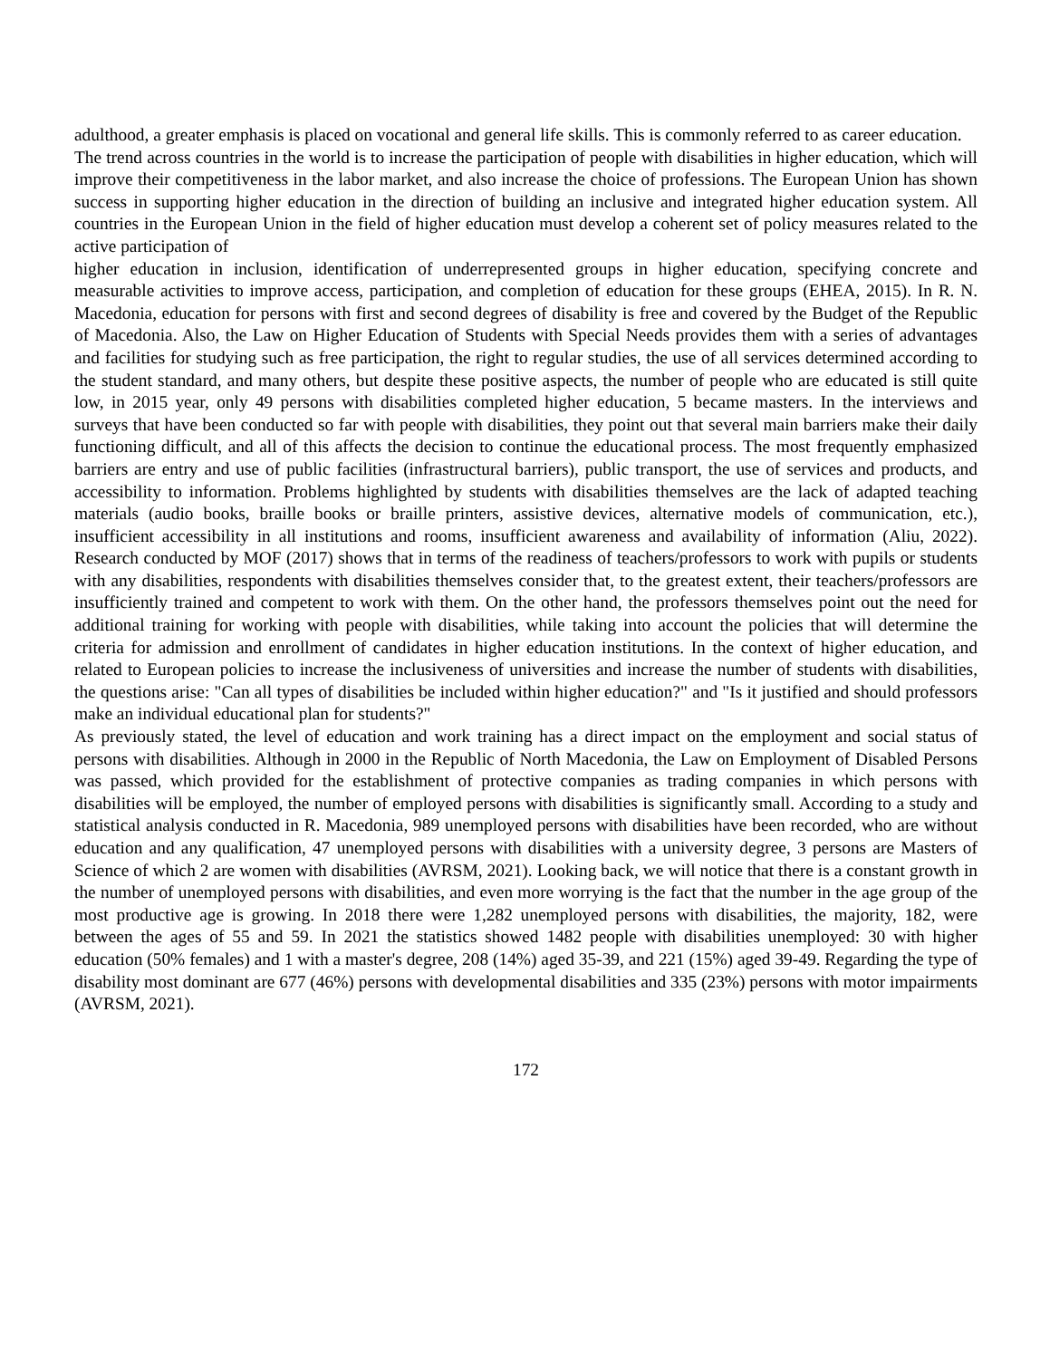adulthood, a greater emphasis is placed on vocational and general life skills. This is commonly referred to as career education.
The trend across countries in the world is to increase the participation of people with disabilities in higher education, which will improve their competitiveness in the labor market, and also increase the choice of professions. The European Union has shown success in supporting higher education in the direction of building an inclusive and integrated higher education system. All countries in the European Union in the field of higher education must develop a coherent set of policy measures related to the active participation of
higher education in inclusion, identification of underrepresented groups in higher education, specifying concrete and measurable activities to improve access, participation, and completion of education for these groups (EHEA, 2015). In R. N. Macedonia, education for persons with first and second degrees of disability is free and covered by the Budget of the Republic of Macedonia. Also, the Law on Higher Education of Students with Special Needs provides them with a series of advantages and facilities for studying such as free participation, the right to regular studies, the use of all services determined according to the student standard, and many others, but despite these positive aspects, the number of people who are educated is still quite low, in 2015 year, only 49 persons with disabilities completed higher education, 5 became masters. In the interviews and surveys that have been conducted so far with people with disabilities, they point out that several main barriers make their daily functioning difficult, and all of this affects the decision to continue the educational process. The most frequently emphasized barriers are entry and use of public facilities (infrastructural barriers), public transport, the use of services and products, and accessibility to information. Problems highlighted by students with disabilities themselves are the lack of adapted teaching materials (audio books, braille books or braille printers, assistive devices, alternative models of communication, etc.), insufficient accessibility in all institutions and rooms, insufficient awareness and availability of information (Aliu, 2022). Research conducted by MOF (2017) shows that in terms of the readiness of teachers/professors to work with pupils or students with any disabilities, respondents with disabilities themselves consider that, to the greatest extent, their teachers/professors are insufficiently trained and competent to work with them. On the other hand, the professors themselves point out the need for additional training for working with people with disabilities, while taking into account the policies that will determine the criteria for admission and enrollment of candidates in higher education institutions. In the context of higher education, and related to European policies to increase the inclusiveness of universities and increase the number of students with disabilities, the questions arise: "Can all types of disabilities be included within higher education?" and "Is it justified and should professors make an individual educational plan for students?"
As previously stated, the level of education and work training has a direct impact on the employment and social status of persons with disabilities. Although in 2000 in the Republic of North Macedonia, the Law on Employment of Disabled Persons was passed, which provided for the establishment of protective companies as trading companies in which persons with disabilities will be employed, the number of employed persons with disabilities is significantly small. According to a study and statistical analysis conducted in R. Macedonia, 989 unemployed persons with disabilities have been recorded, who are without education and any qualification, 47 unemployed persons with disabilities with a university degree, 3 persons are Masters of Science of which 2 are women with disabilities (AVRSM, 2021). Looking back, we will notice that there is a constant growth in the number of unemployed persons with disabilities, and even more worrying is the fact that the number in the age group of the most productive age is growing. In 2018 there were 1,282 unemployed persons with disabilities, the majority, 182, were between the ages of 55 and 59. In 2021 the statistics showed 1482 people with disabilities unemployed: 30 with higher education (50% females) and 1 with a master's degree, 208 (14%) aged 35-39, and 221 (15%) aged 39-49. Regarding the type of disability most dominant are 677 (46%) persons with developmental disabilities and 335 (23%) persons with motor impairments (AVRSM, 2021).
172